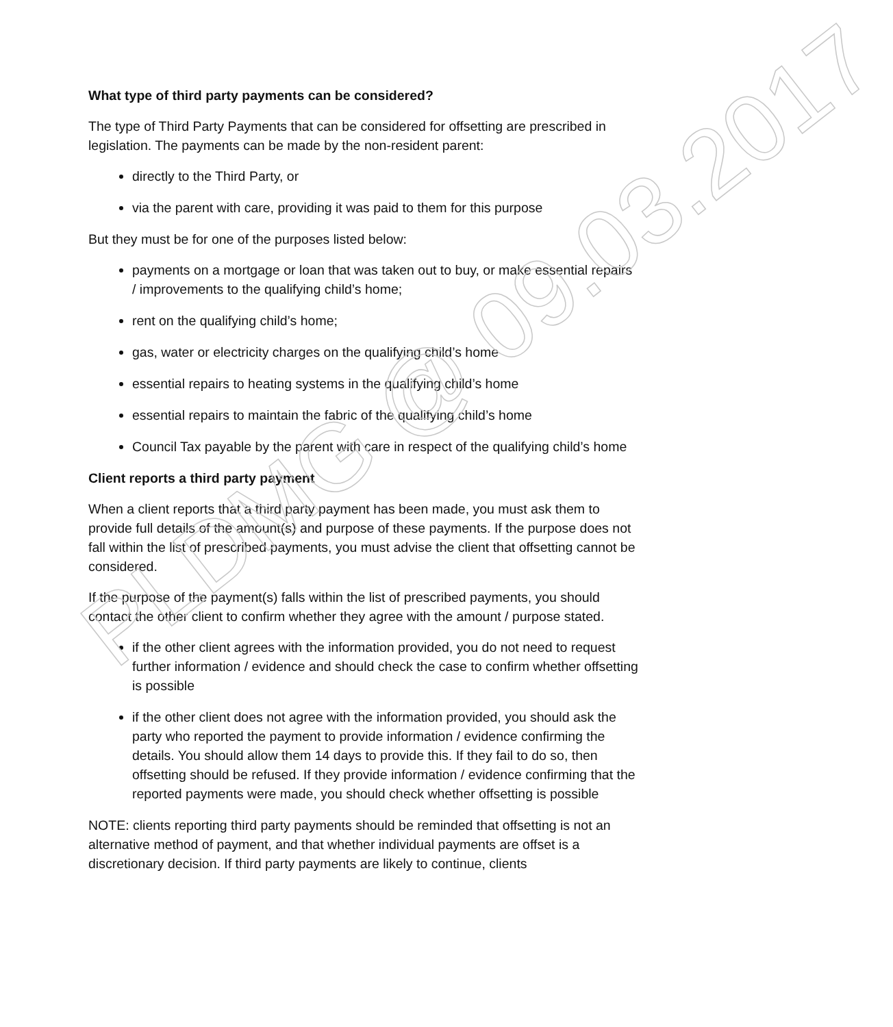What type of third party payments can be considered?
The type of Third Party Payments that can be considered for offsetting are prescribed in legislation. The payments can be made by the non-resident parent:
directly to the Third Party, or
via the parent with care, providing it was paid to them for this purpose
But they must be for one of the purposes listed below:
payments on a mortgage or loan that was taken out to buy, or make essential repairs / improvements to the qualifying child’s home;
rent on the qualifying child’s home;
gas, water or electricity charges on the qualifying child’s home
essential repairs to heating systems in the qualifying child’s home
essential repairs to maintain the fabric of the qualifying child’s home
Council Tax payable by the parent with care in respect of the qualifying child’s home
Client reports a third party payment
When a client reports that a third party payment has been made, you must ask them to provide full details of the amount(s) and purpose of these payments. If the purpose does not fall within the list of prescribed payments, you must advise the client that offsetting cannot be considered.
If the purpose of the payment(s) falls within the list of prescribed payments, you should contact the other client to confirm whether they agree with the amount / purpose stated.
if the other client agrees with the information provided, you do not need to request further information / evidence and should check the case to confirm whether offsetting is possible
if the other client does not agree with the information provided, you should ask the party who reported the payment to provide information / evidence confirming the details. You should allow them 14 days to provide this. If they fail to do so, then offsetting should be refused. If they provide information / evidence confirming that the reported payments were made, you should check whether offsetting is possible
NOTE: clients reporting third party payments should be reminded that offsetting is not an alternative method of payment, and that whether individual payments are offset is a discretionary decision. If third party payments are likely to continue, clients
PLDMG @ 09.03.2017